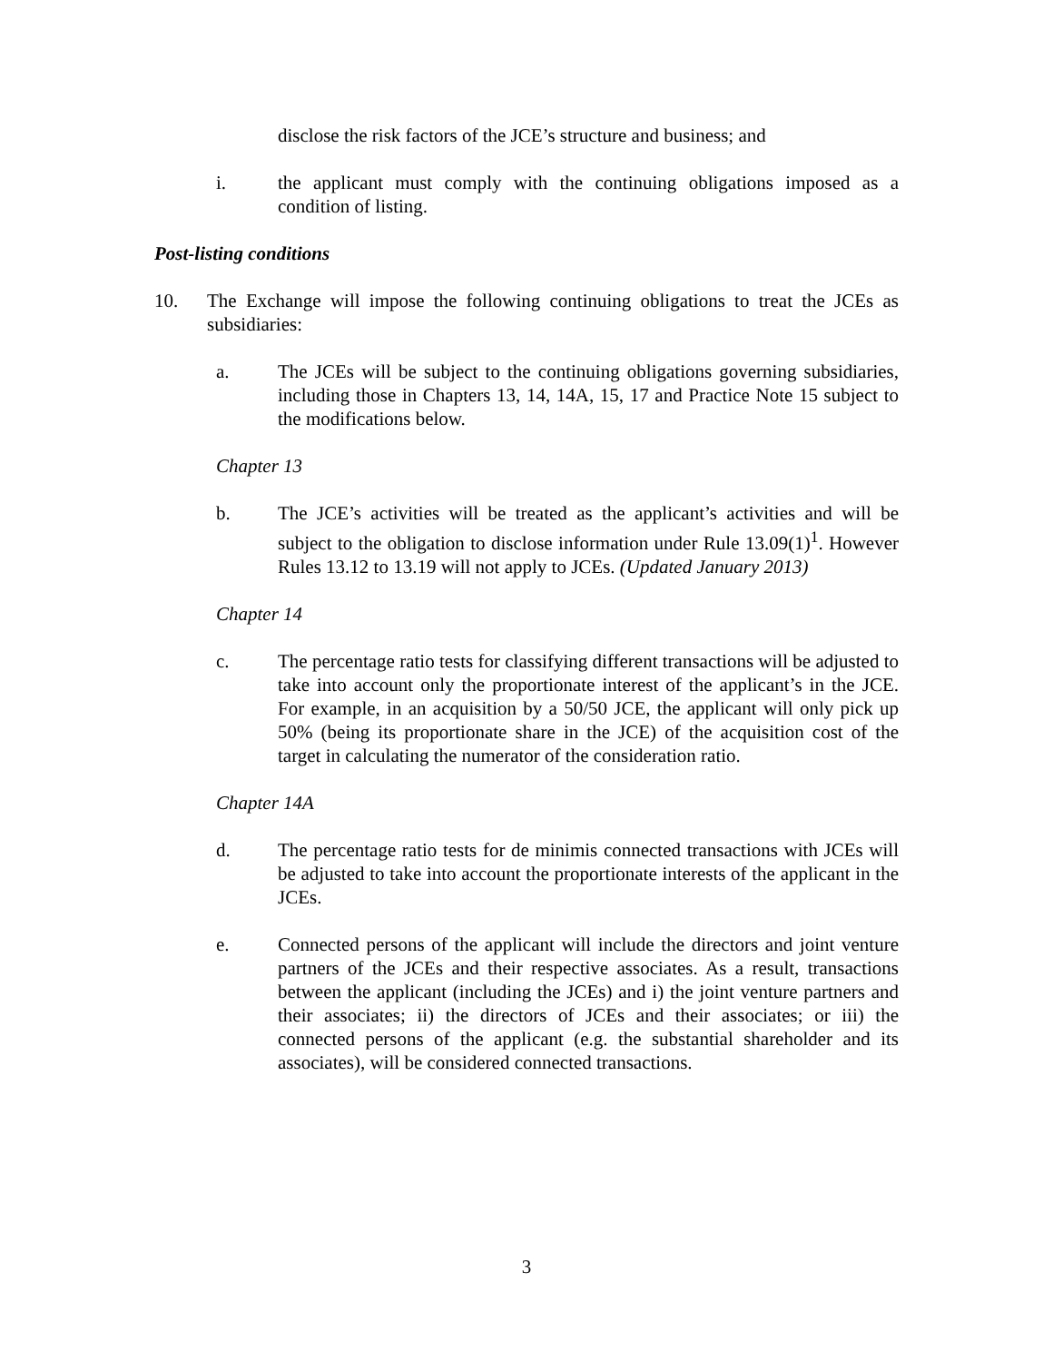disclose the risk factors of the JCE’s structure and business; and
i. the applicant must comply with the continuing obligations imposed as a condition of listing.
Post-listing conditions
10. The Exchange will impose the following continuing obligations to treat the JCEs as subsidiaries:
a. The JCEs will be subject to the continuing obligations governing subsidiaries, including those in Chapters 13, 14, 14A, 15, 17 and Practice Note 15 subject to the modifications below.
Chapter 13
b. The JCE’s activities will be treated as the applicant’s activities and will be subject to the obligation to disclose information under Rule 13.09(1)<sup>1</sup>. However Rules 13.12 to 13.19 will not apply to JCEs. (Updated January 2013)
Chapter 14
c. The percentage ratio tests for classifying different transactions will be adjusted to take into account only the proportionate interest of the applicant’s in the JCE. For example, in an acquisition by a 50/50 JCE, the applicant will only pick up 50% (being its proportionate share in the JCE) of the acquisition cost of the target in calculating the numerator of the consideration ratio.
Chapter 14A
d. The percentage ratio tests for de minimis connected transactions with JCEs will be adjusted to take into account the proportionate interests of the applicant in the JCEs.
e. Connected persons of the applicant will include the directors and joint venture partners of the JCEs and their respective associates. As a result, transactions between the applicant (including the JCEs) and i) the joint venture partners and their associates; ii) the directors of JCEs and their associates; or iii) the connected persons of the applicant (e.g. the substantial shareholder and its associates), will be considered connected transactions.
3